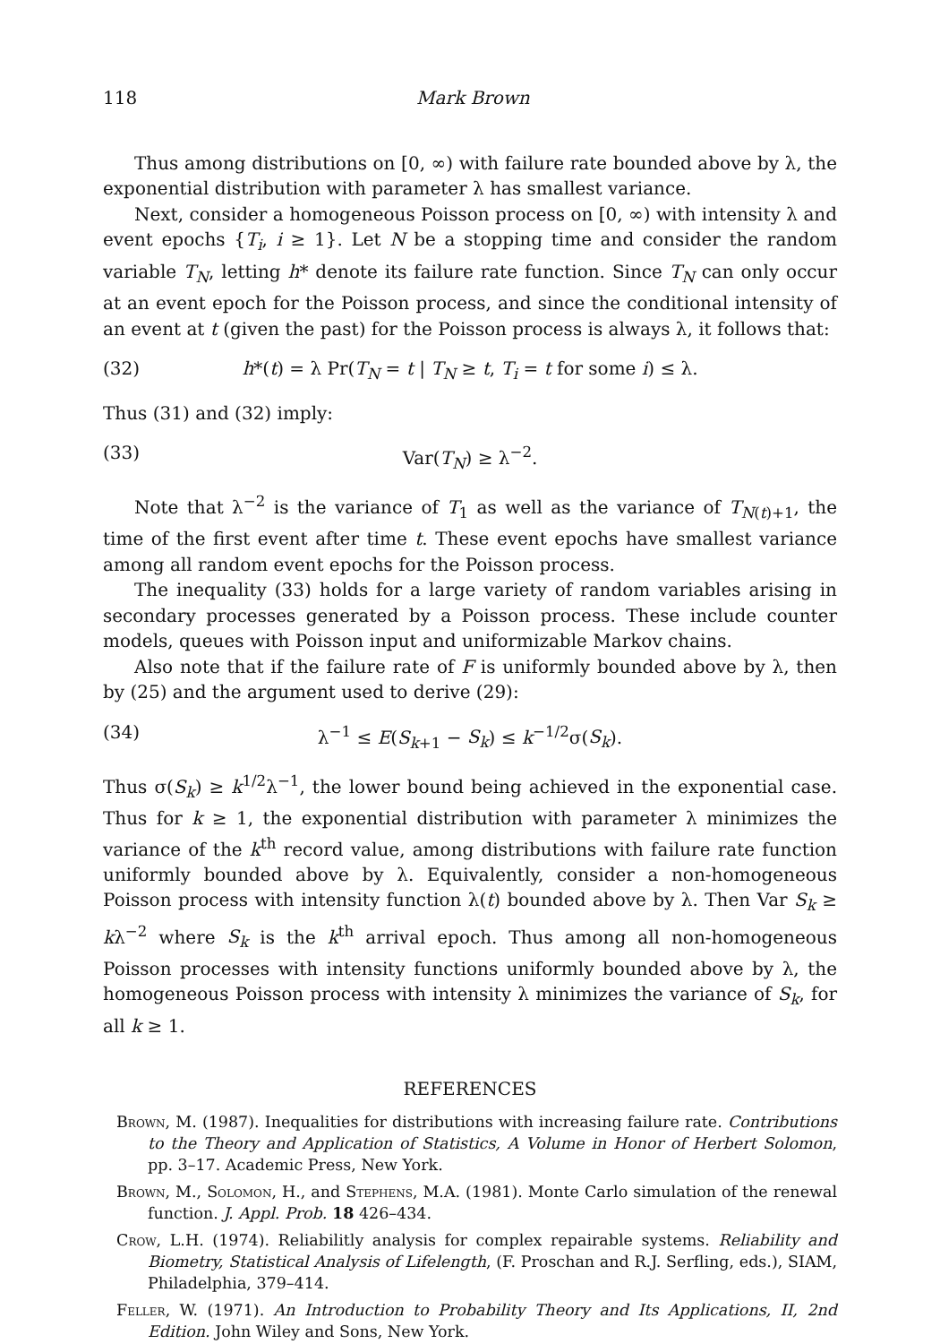118 Mark Brown
Thus among distributions on [0, ∞) with failure rate bounded above by λ, the exponential distribution with parameter λ has smallest variance.
Next, consider a homogeneous Poisson process on [0, ∞) with intensity λ and event epochs {T<sub>i</sub>, i ≥ 1}. Let N be a stopping time and consider the random variable T<sub>N</sub>, letting h* denote its failure rate function. Since T<sub>N</sub> can only occur at an event epoch for the Poisson process, and since the conditional intensity of an event at t (given the past) for the Poisson process is always λ, it follows that:
(32) h*(t) = λ Pr(T<sub>N</sub> = t | T<sub>N</sub> ≥ t, T<sub>i</sub> = t for some i) ≤ λ.
Thus (31) and (32) imply:
(33) Var(T<sub>N</sub>) ≥ λ<sup>−2</sup>.
Note that λ<sup>−2</sup> is the variance of T<sub>1</sub> as well as the variance of T<sub>N(t)+1</sub>, the time of the first event after time t. These event epochs have smallest variance among all random event epochs for the Poisson process.
The inequality (33) holds for a large variety of random variables arising in secondary processes generated by a Poisson process. These include counter models, queues with Poisson input and uniformizable Markov chains.
Also note that if the failure rate of F is uniformly bounded above by λ, then by (25) and the argument used to derive (29):
(34) λ<sup>−1</sup> ≤ E(S<sub>k+1</sub> − S<sub>k</sub>) ≤ k<sup>−1/2</sup>σ(S<sub>k</sub>).
Thus σ(S<sub>k</sub>) ≥ k<sup>1/2</sup>λ<sup>−1</sup>, the lower bound being achieved in the exponential case. Thus for k ≥ 1, the exponential distribution with parameter λ minimizes the variance of the k<sup>th</sup> record value, among distributions with failure rate function uniformly bounded above by λ. Equivalently, consider a non-homogeneous Poisson process with intensity function λ(t) bounded above by λ. Then Var S<sub>k</sub> ≥ kλ<sup>−2</sup> where S<sub>k</sub> is the k<sup>th</sup> arrival epoch. Thus among all non-homogeneous Poisson processes with intensity functions uniformly bounded above by λ, the homogeneous Poisson process with intensity λ minimizes the variance of S<sub>k</sub>, for all k ≥ 1.
REFERENCES
Brown, M. (1987). Inequalities for distributions with increasing failure rate. Contributions to the Theory and Application of Statistics, A Volume in Honor of Herbert Solomon, pp. 3–17. Academic Press, New York.
Brown, M., Solomon, H., and Stephens, M.A. (1981). Monte Carlo simulation of the renewal function. J. Appl. Prob. 18 426–434.
Crow, L.H. (1974). Reliabilitly analysis for complex repairable systems. Reliability and Biometry, Statistical Analysis of Lifelength, (F. Proschan and R.J. Serfling, eds.), SIAM, Philadelphia, 379–414.
Feller, W. (1971). An Introduction to Probability Theory and Its Applications, II, 2nd Edition. John Wiley and Sons, New York.